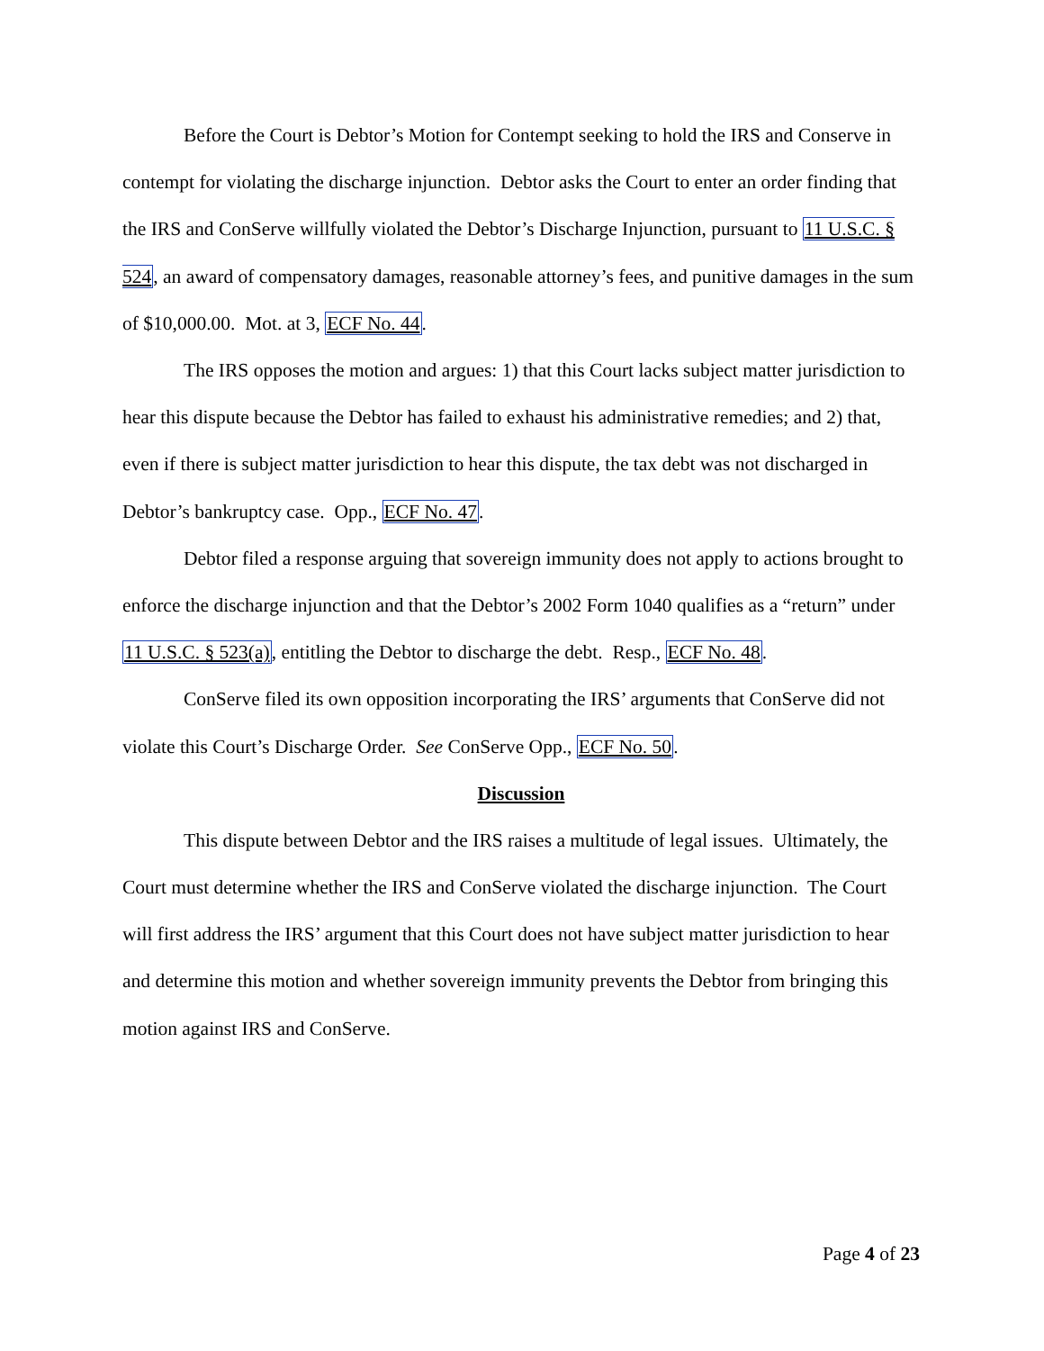Before the Court is Debtor’s Motion for Contempt seeking to hold the IRS and Conserve in contempt for violating the discharge injunction. Debtor asks the Court to enter an order finding that the IRS and ConServe willfully violated the Debtor’s Discharge Injunction, pursuant to 11 U.S.C. § 524, an award of compensatory damages, reasonable attorney’s fees, and punitive damages in the sum of $10,000.00. Mot. at 3, ECF No. 44.
The IRS opposes the motion and argues: 1) that this Court lacks subject matter jurisdiction to hear this dispute because the Debtor has failed to exhaust his administrative remedies; and 2) that, even if there is subject matter jurisdiction to hear this dispute, the tax debt was not discharged in Debtor’s bankruptcy case. Opp., ECF No. 47.
Debtor filed a response arguing that sovereign immunity does not apply to actions brought to enforce the discharge injunction and that the Debtor’s 2002 Form 1040 qualifies as a “return” under 11 U.S.C. § 523(a), entitling the Debtor to discharge the debt. Resp., ECF No. 48.
ConServe filed its own opposition incorporating the IRS’ arguments that ConServe did not violate this Court’s Discharge Order. See ConServe Opp., ECF No. 50.
Discussion
This dispute between Debtor and the IRS raises a multitude of legal issues. Ultimately, the Court must determine whether the IRS and ConServe violated the discharge injunction. The Court will first address the IRS’ argument that this Court does not have subject matter jurisdiction to hear and determine this motion and whether sovereign immunity prevents the Debtor from bringing this motion against IRS and ConServe.
Page 4 of 23